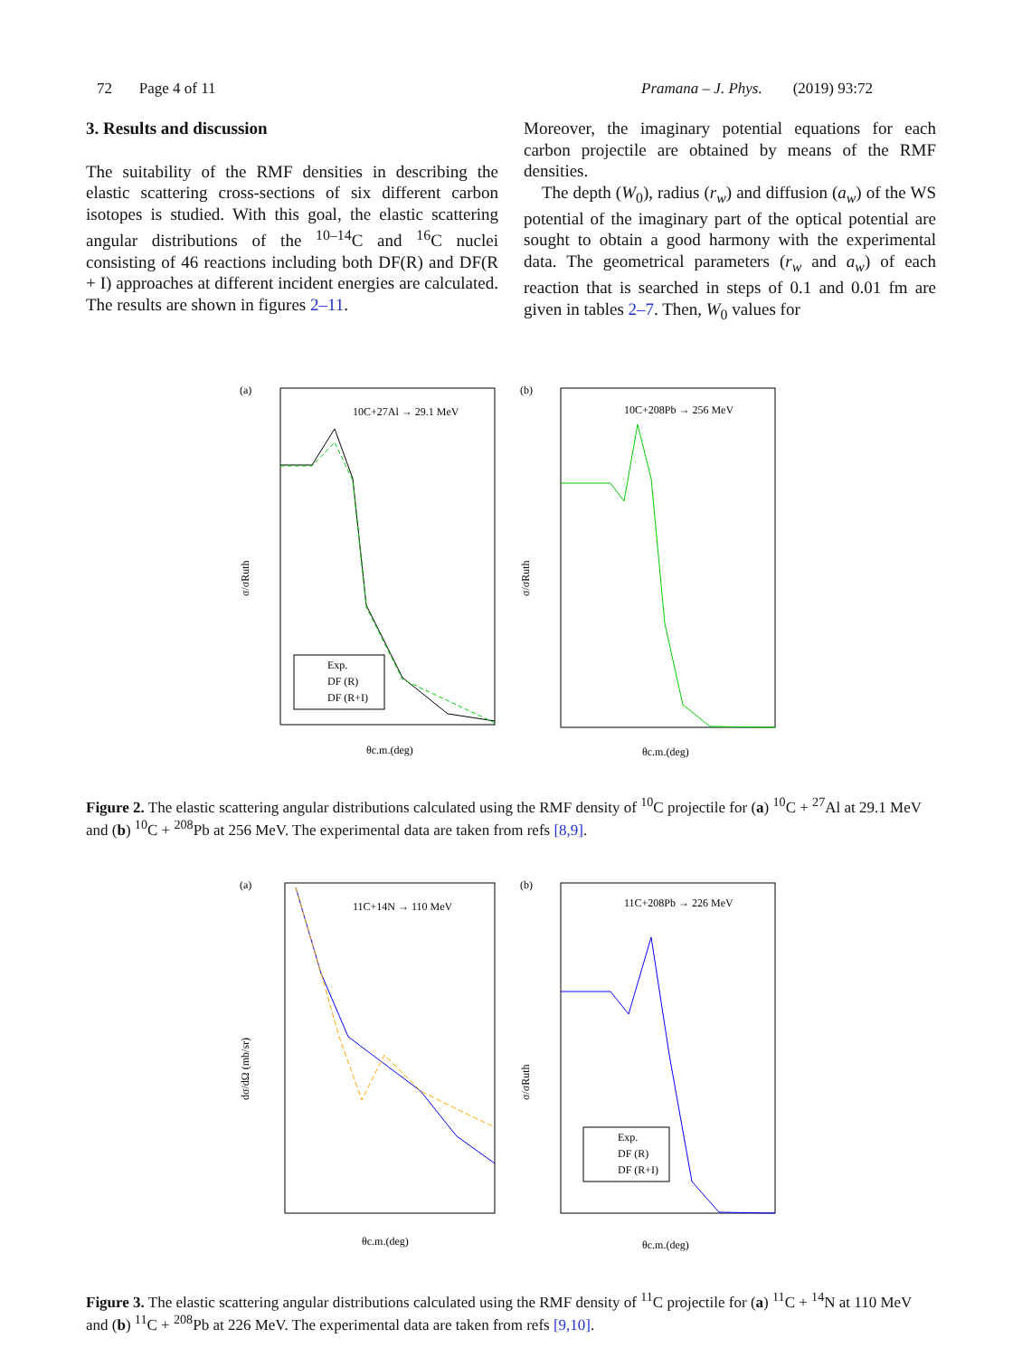72 Page 4 of 11 Pramana – J. Phys. (2019) 93:72
3. Results and discussion
The suitability of the RMF densities in describing the elastic scattering cross-sections of six different carbon isotopes is studied. With this goal, the elastic scattering angular distributions of the <sup>10–14</sup>C and <sup>16</sup>C nuclei consisting of 46 reactions including both DF(R) and DF(R + I) approaches at different incident energies are calculated. The results are shown in figures 2–11.
Moreover, the imaginary potential equations for each carbon projectile are obtained by means of the RMF densities.
The depth (W<sub>0</sub>), radius (r<sub>w</sub>) and diffusion (a<sub>w</sub>) of the WS potential of the imaginary part of the optical potential are sought to obtain a good harmony with the experimental data. The geometrical parameters (r<sub>w</sub> and a<sub>w</sub>) of each reaction that is searched in steps of 0.1 and 0.01 fm are given in tables 2–7. Then, W<sub>0</sub> values for
(a)
10C+27Al → 29.1 MeV
σ/σRuth
Exp.
DF (R)
DF (R+I)
θc.m.(deg)
(b)
10C+208Pb → 256 MeV
σ/σRuth
θc.m.(deg)
Figure 2. The elastic scattering angular distributions calculated using the RMF density of <sup>10</sup>C projectile for (a) <sup>10</sup>C + <sup>27</sup>Al at 29.1 MeV and (b) <sup>10</sup>C + <sup>208</sup>Pb at 256 MeV. The experimental data are taken from refs [8,9].
(a)
11C+14N → 110 MeV
dσ/dΩ (mb/sr)
θc.m.(deg)
(b)
11C+208Pb → 226 MeV
σ/σRuth
Exp.
DF (R)
DF (R+I)
θc.m.(deg)
Figure 3. The elastic scattering angular distributions calculated using the RMF density of <sup>11</sup>C projectile for (a) <sup>11</sup>C + <sup>14</sup>N at 110 MeV and (b) <sup>11</sup>C + <sup>208</sup>Pb at 226 MeV. The experimental data are taken from refs [9,10].